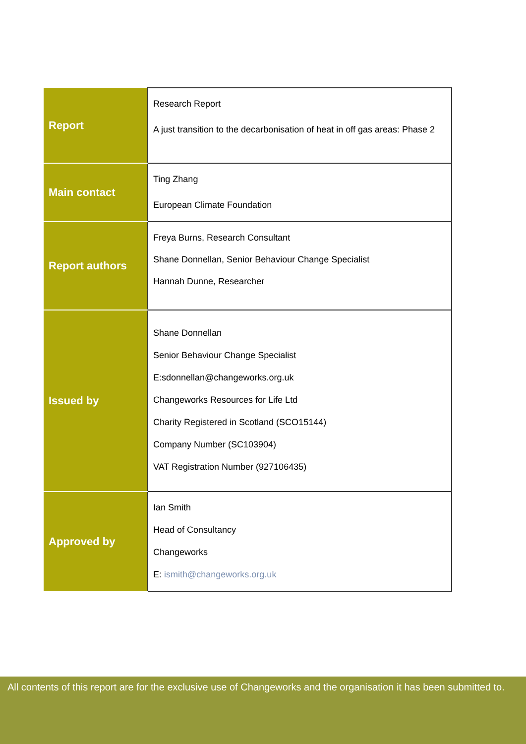| Report | Research Report A just transition to the decarbonisation of heat in off gas areas: Phase 2 |
| Main contact | Ting Zhang European Climate Foundation |
| Report authors | Freya Burns, Research Consultant Shane Donnellan, Senior Behaviour Change Specialist Hannah Dunne, Researcher |
| Issued by | Shane Donnellan Senior Behaviour Change Specialist E:sdonnellan@changeworks.org.uk Changeworks Resources for Life Ltd Charity Registered in Scotland (SCO15144) Company Number (SC103904) VAT Registration Number (927106435) |
| Approved by | Ian Smith Head of Consultancy Changeworks E: ismith@changeworks.org.uk |
All contents of this report are for the exclusive use of Changeworks and the organisation it has been submitted to.